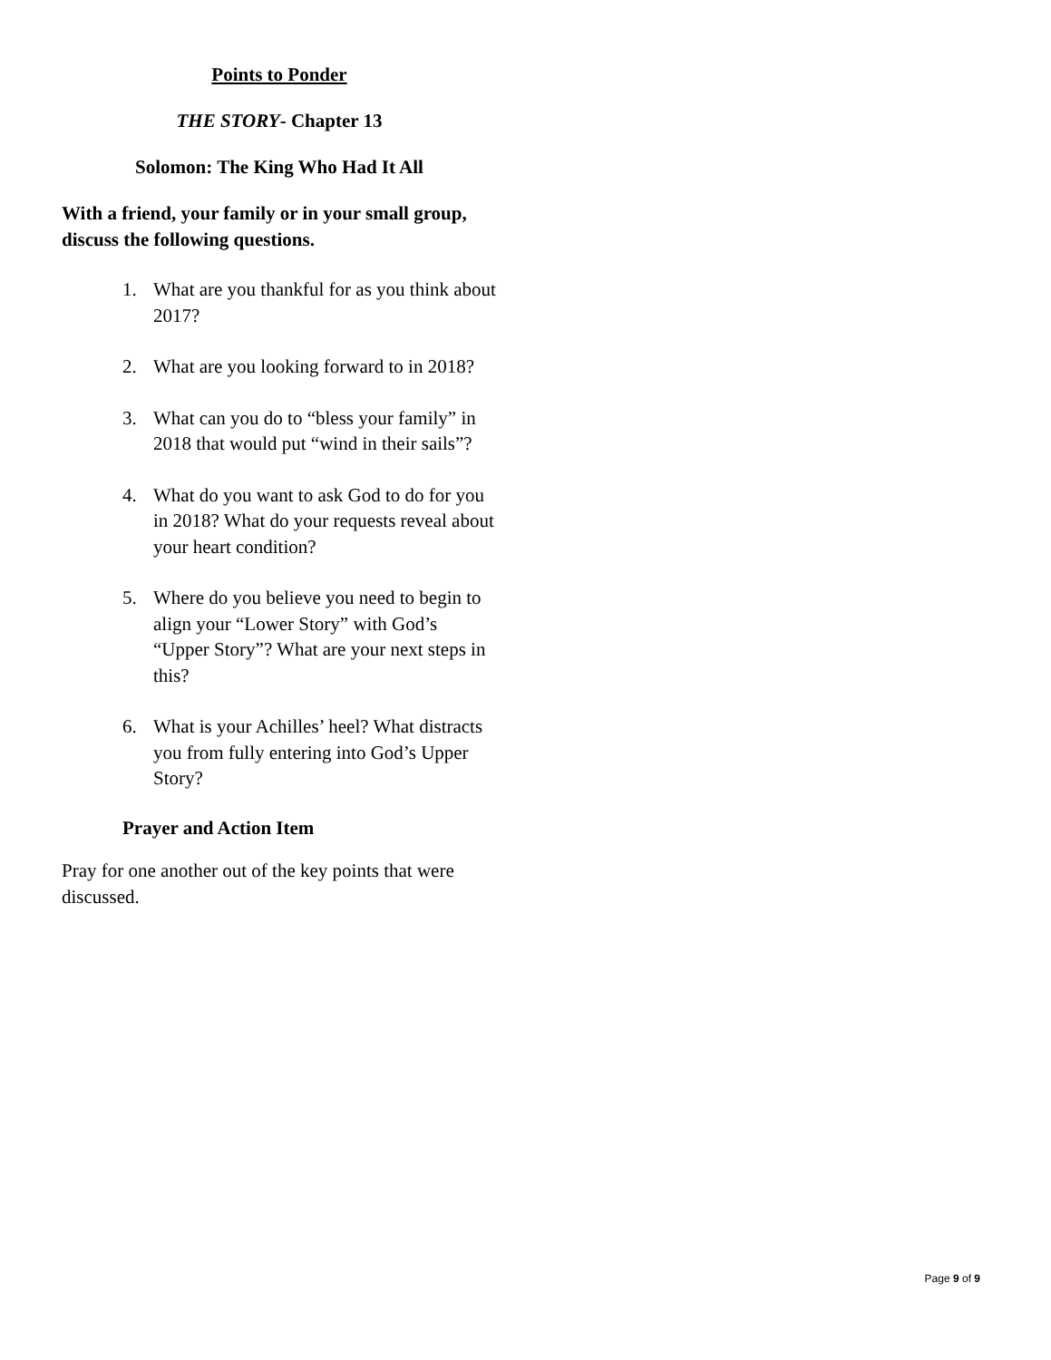Points to Ponder
THE STORY- Chapter 13
Solomon: The King Who Had It All
With a friend, your family or in your small group, discuss the following questions.
1. What are you thankful for as you think about 2017?
2. What are you looking forward to in 2018?
3. What can you do to “bless your family” in 2018 that would put “wind in their sails”?
4. What do you want to ask God to do for you in 2018? What do your requests reveal about your heart condition?
5. Where do you believe you need to begin to align your “Lower Story” with God’s “Upper Story”? What are your next steps in this?
6. What is your Achilles’ heel? What distracts you from fully entering into God’s Upper Story?
Prayer and Action Item
Pray for one another out of the key points that were discussed.
Page 9 of 9